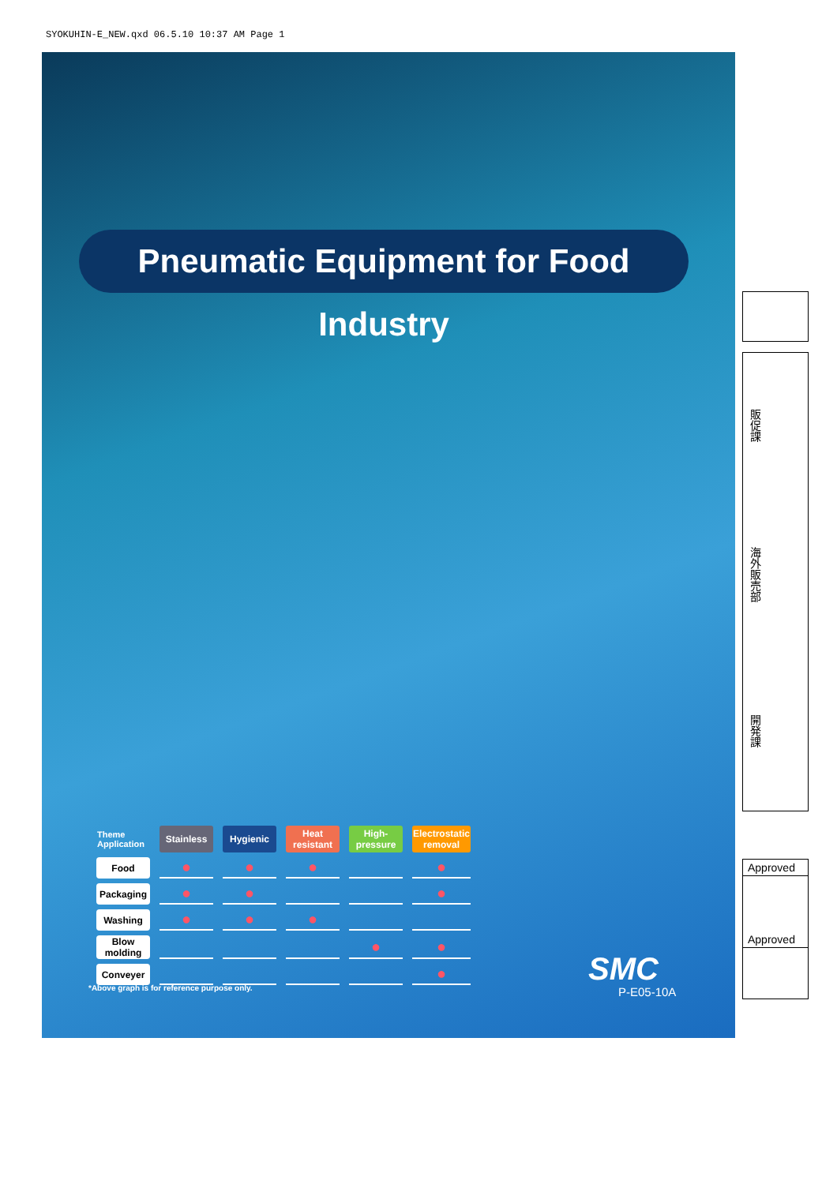SYOKUHIN-E_NEW.qxd 06.5.10 10:37 AM Page 1
Pneumatic Equipment for Food Industry
| Theme Application | Stainless | Hygienic | Heat resistant | High-pressure | Electrostatic removal |
| Food | ● | ● | ● | | ● |
| Packaging | ● | ● | | | ● |
| Washing | ● | ● | ● | | |
| Blow molding | | | | ● | ● |
| Conveyer | | | | | ● |
*Above graph is for reference purpose only.
SMC
P-E05-10A
販促課
海外販売部
開発課
Approved
Approved